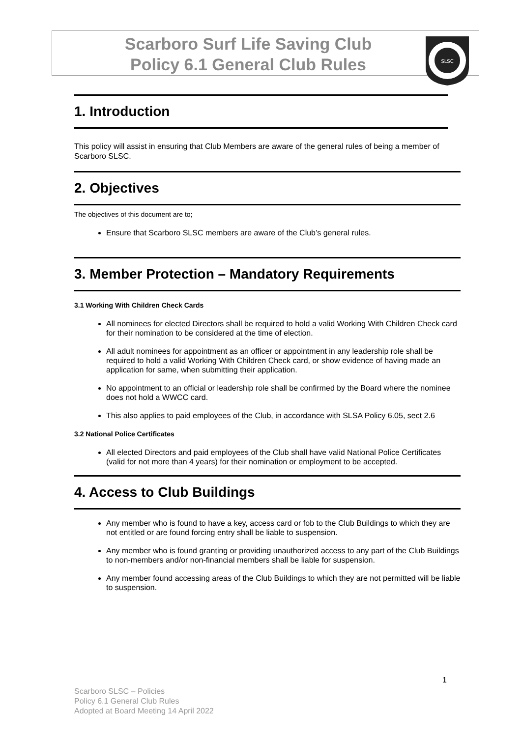Scarboro Surf Life Saving Club
Policy 6.1 General Club Rules
SLSC
1. Introduction
This policy will assist in ensuring that Club Members are aware of the general rules of being a member of Scarboro SLSC.
2. Objectives
The objectives of this document are to;
Ensure that Scarboro SLSC members are aware of the Club’s general rules.
3. Member Protection – Mandatory Requirements
3.1 Working With Children Check Cards
All nominees for elected Directors shall be required to hold a valid Working With Children Check card for their nomination to be considered at the time of election.
All adult nominees for appointment as an officer or appointment in any leadership role shall be required to hold a valid Working With Children Check card, or show evidence of having made an application for same, when submitting their application.
No appointment to an official or leadership role shall be confirmed by the Board where the nominee does not hold a WWCC card.
This also applies to paid employees of the Club, in accordance with SLSA Policy 6.05, sect 2.6
3.2 National Police Certificates
All elected Directors and paid employees of the Club shall have valid National Police Certificates (valid for not more than 4 years) for their nomination or employment to be accepted.
4. Access to Club Buildings
Any member who is found to have a key, access card or fob to the Club Buildings to which they are not entitled or are found forcing entry shall be liable to suspension.
Any member who is found granting or providing unauthorized access to any part of the Club Buildings to non-members and/or non-financial members shall be liable for suspension.
Any member found accessing areas of the Club Buildings to which they are not permitted will be liable to suspension.
1
Scarboro SLSC – Policies
Policy 6.1 General Club Rules
Adopted at Board Meeting 14 April 2022